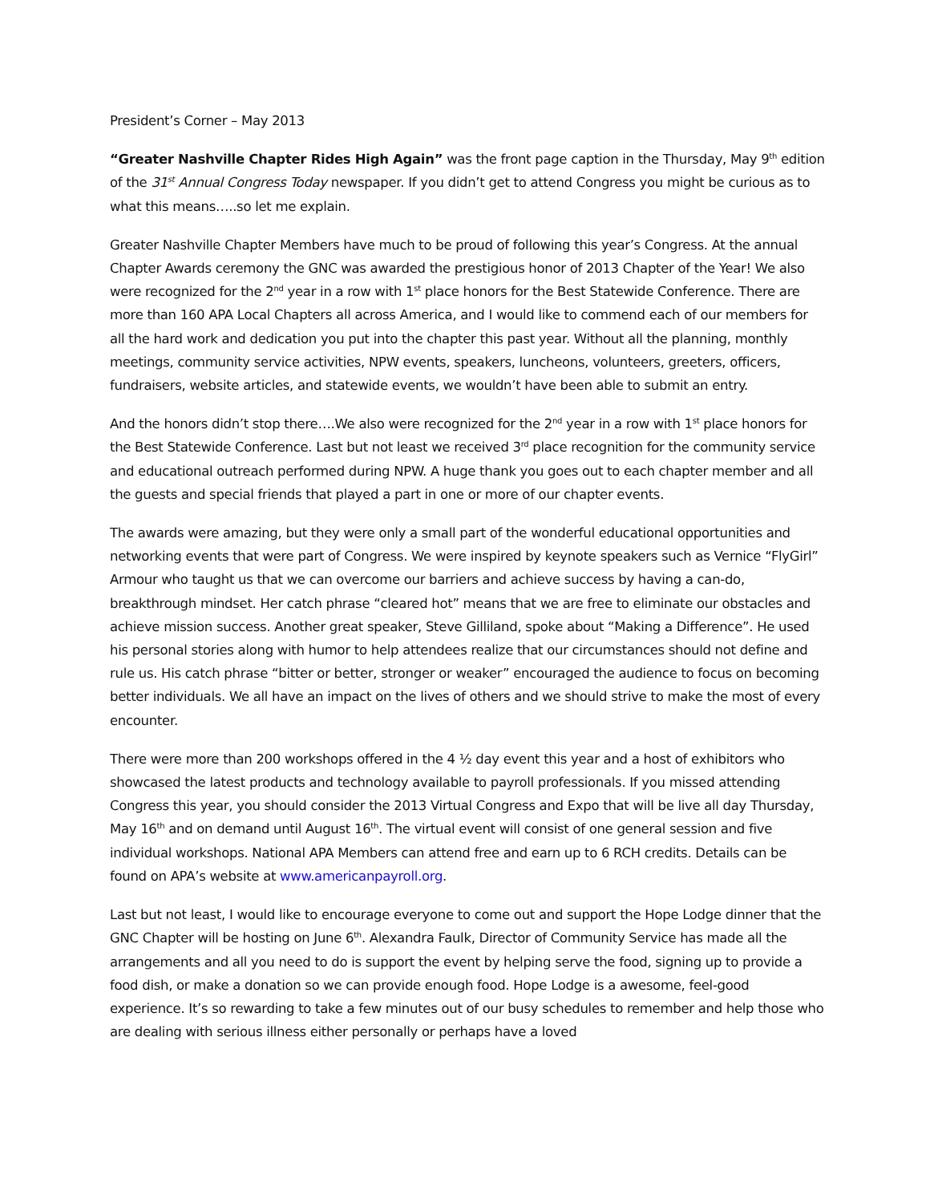President’s Corner – May 2013
“Greater Nashville Chapter Rides High Again” was the front page caption in the Thursday, May 9<sup>th</sup> edition of the 31<sup>st</sup> Annual Congress Today newspaper. If you didn’t get to attend Congress you might be curious as to what this means…..so let me explain.
Greater Nashville Chapter Members have much to be proud of following this year’s Congress. At the annual Chapter Awards ceremony the GNC was awarded the prestigious honor of 2013 Chapter of the Year! We also were recognized for the 2<sup>nd</sup> year in a row with 1<sup>st</sup> place honors for the Best Statewide Conference. There are more than 160 APA Local Chapters all across America, and I would like to commend each of our members for all the hard work and dedication you put into the chapter this past year. Without all the planning, monthly meetings, community service activities, NPW events, speakers, luncheons, volunteers, greeters, officers, fundraisers, website articles, and statewide events, we wouldn’t have been able to submit an entry.
And the honors didn’t stop there….We also were recognized for the 2<sup>nd</sup> year in a row with 1<sup>st</sup> place honors for the Best Statewide Conference. Last but not least we received 3<sup>rd</sup> place recognition for the community service and educational outreach performed during NPW. A huge thank you goes out to each chapter member and all the guests and special friends that played a part in one or more of our chapter events.
The awards were amazing, but they were only a small part of the wonderful educational opportunities and networking events that were part of Congress. We were inspired by keynote speakers such as Vernice “FlyGirl” Armour who taught us that we can overcome our barriers and achieve success by having a can-do, breakthrough mindset. Her catch phrase “cleared hot” means that we are free to eliminate our obstacles and achieve mission success. Another great speaker, Steve Gilliland, spoke about “Making a Difference”. He used his personal stories along with humor to help attendees realize that our circumstances should not define and rule us. His catch phrase “bitter or better, stronger or weaker” encouraged the audience to focus on becoming better individuals. We all have an impact on the lives of others and we should strive to make the most of every encounter.
There were more than 200 workshops offered in the 4 ½ day event this year and a host of exhibitors who showcased the latest products and technology available to payroll professionals. If you missed attending Congress this year, you should consider the 2013 Virtual Congress and Expo that will be live all day Thursday, May 16<sup>th</sup> and on demand until August 16<sup>th</sup>. The virtual event will consist of one general session and five individual workshops. National APA Members can attend free and earn up to 6 RCH credits. Details can be found on APA’s website at www.americanpayroll.org.
Last but not least, I would like to encourage everyone to come out and support the Hope Lodge dinner that the GNC Chapter will be hosting on June 6<sup>th</sup>. Alexandra Faulk, Director of Community Service has made all the arrangements and all you need to do is support the event by helping serve the food, signing up to provide a food dish, or make a donation so we can provide enough food. Hope Lodge is a awesome, feel-good experience. It’s so rewarding to take a few minutes out of our busy schedules to remember and help those who are dealing with serious illness either personally or perhaps have a loved